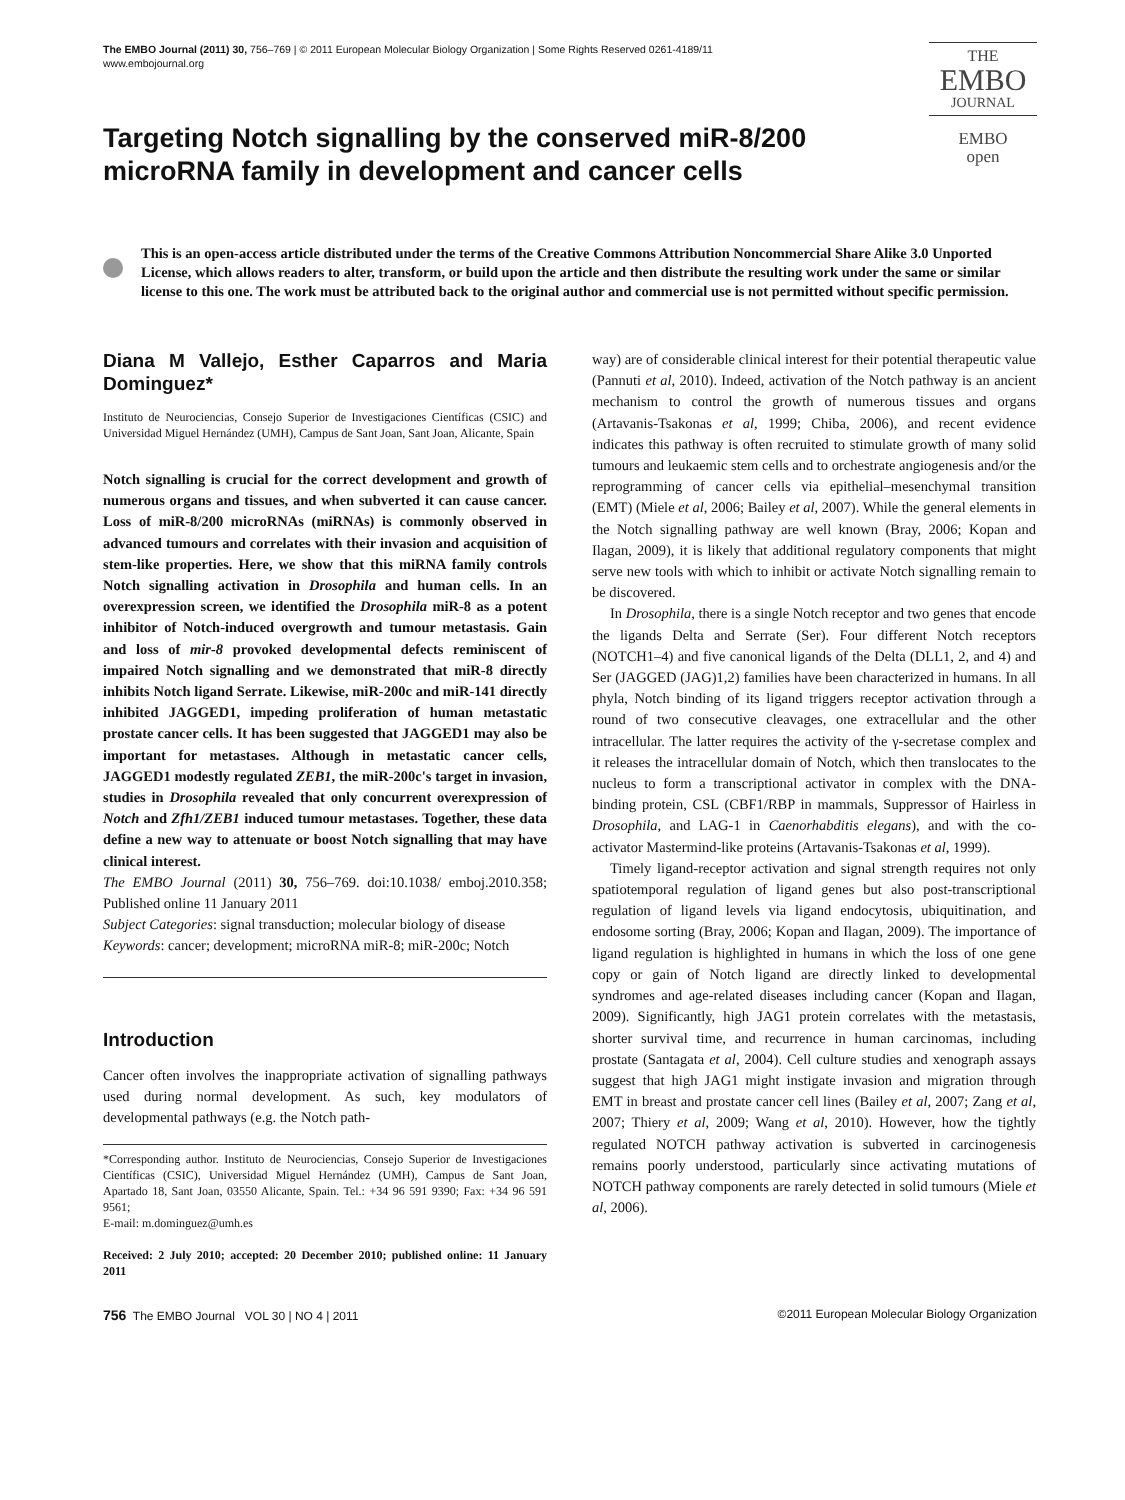The EMBO Journal (2011) 30, 756–769 | © 2011 European Molecular Biology Organization | Some Rights Reserved 0261-4189/11
www.embojournal.org
THE
EMBO
JOURNAL
EMBO
open
Targeting Notch signalling by the conserved miR-8/200 microRNA family in development and cancer cells
This is an open-access article distributed under the terms of the Creative Commons Attribution Noncommercial Share Alike 3.0 Unported License, which allows readers to alter, transform, or build upon the article and then distribute the resulting work under the same or similar license to this one. The work must be attributed back to the original author and commercial use is not permitted without specific permission.
Diana M Vallejo, Esther Caparros and Maria Dominguez*
Instituto de Neurociencias, Consejo Superior de Investigaciones Científicas (CSIC) and Universidad Miguel Hernández (UMH), Campus de Sant Joan, Sant Joan, Alicante, Spain
Notch signalling is crucial for the correct development and growth of numerous organs and tissues, and when subverted it can cause cancer. Loss of miR-8/200 microRNAs (miRNAs) is commonly observed in advanced tumours and correlates with their invasion and acquisition of stem-like properties. Here, we show that this miRNA family controls Notch signalling activation in Drosophila and human cells. In an overexpression screen, we identified the Drosophila miR-8 as a potent inhibitor of Notch-induced overgrowth and tumour metastasis. Gain and loss of mir-8 provoked developmental defects reminiscent of impaired Notch signalling and we demonstrated that miR-8 directly inhibits Notch ligand Serrate. Likewise, miR-200c and miR-141 directly inhibited JAGGED1, impeding proliferation of human metastatic prostate cancer cells. It has been suggested that JAGGED1 may also be important for metastases. Although in metastatic cancer cells, JAGGED1 modestly regulated ZEB1, the miR-200c's target in invasion, studies in Drosophila revealed that only concurrent overexpression of Notch and Zfh1/ZEB1 induced tumour metastases. Together, these data define a new way to attenuate or boost Notch signalling that may have clinical interest.
The EMBO Journal (2011) 30, 756–769. doi:10.1038/ emboj.2010.358; Published online 11 January 2011
Subject Categories: signal transduction; molecular biology of disease
Keywords: cancer; development; microRNA miR-8; miR-200c; Notch
Introduction
Cancer often involves the inappropriate activation of signalling pathways used during normal development. As such, key modulators of developmental pathways (e.g. the Notch path-
*Corresponding author. Instituto de Neurociencias, Consejo Superior de Investigaciones Científicas (CSIC), Universidad Miguel Hernández (UMH), Campus de Sant Joan, Apartado 18, Sant Joan, 03550 Alicante, Spain. Tel.: +34 96 591 9390; Fax: +34 96 591 9561;
E-mail: m.dominguez@umh.es
Received: 2 July 2010; accepted: 20 December 2010; published online: 11 January 2011
way) are of considerable clinical interest for their potential therapeutic value (Pannuti et al, 2010). Indeed, activation of the Notch pathway is an ancient mechanism to control the growth of numerous tissues and organs (Artavanis-Tsakonas et al, 1999; Chiba, 2006), and recent evidence indicates this pathway is often recruited to stimulate growth of many solid tumours and leukaemic stem cells and to orchestrate angiogenesis and/or the reprogramming of cancer cells via epithelial–mesenchymal transition (EMT) (Miele et al, 2006; Bailey et al, 2007). While the general elements in the Notch signalling pathway are well known (Bray, 2006; Kopan and Ilagan, 2009), it is likely that additional regulatory components that might serve new tools with which to inhibit or activate Notch signalling remain to be discovered.
In Drosophila, there is a single Notch receptor and two genes that encode the ligands Delta and Serrate (Ser). Four different Notch receptors (NOTCH1–4) and five canonical ligands of the Delta (DLL1, 2, and 4) and Ser (JAGGED (JAG)1,2) families have been characterized in humans. In all phyla, Notch binding of its ligand triggers receptor activation through a round of two consecutive cleavages, one extracellular and the other intracellular. The latter requires the activity of the γ-secretase complex and it releases the intracellular domain of Notch, which then translocates to the nucleus to form a transcriptional activator in complex with the DNA-binding protein, CSL (CBF1/RBP in mammals, Suppressor of Hairless in Drosophila, and LAG-1 in Caenorhabditis elegans), and with the co-activator Mastermind-like proteins (Artavanis-Tsakonas et al, 1999).
Timely ligand-receptor activation and signal strength requires not only spatiotemporal regulation of ligand genes but also post-transcriptional regulation of ligand levels via ligand endocytosis, ubiquitination, and endosome sorting (Bray, 2006; Kopan and Ilagan, 2009). The importance of ligand regulation is highlighted in humans in which the loss of one gene copy or gain of Notch ligand are directly linked to developmental syndromes and age-related diseases including cancer (Kopan and Ilagan, 2009). Significantly, high JAG1 protein correlates with the metastasis, shorter survival time, and recurrence in human carcinomas, including prostate (Santagata et al, 2004). Cell culture studies and xenograph assays suggest that high JAG1 might instigate invasion and migration through EMT in breast and prostate cancer cell lines (Bailey et al, 2007; Zang et al, 2007; Thiery et al, 2009; Wang et al, 2010). However, how the tightly regulated NOTCH pathway activation is subverted in carcinogenesis remains poorly understood, particularly since activating mutations of NOTCH pathway components are rarely detected in solid tumours (Miele et al, 2006).
756 The EMBO Journal VOL 30 | NO 4 | 2011 ©2011 European Molecular Biology Organization